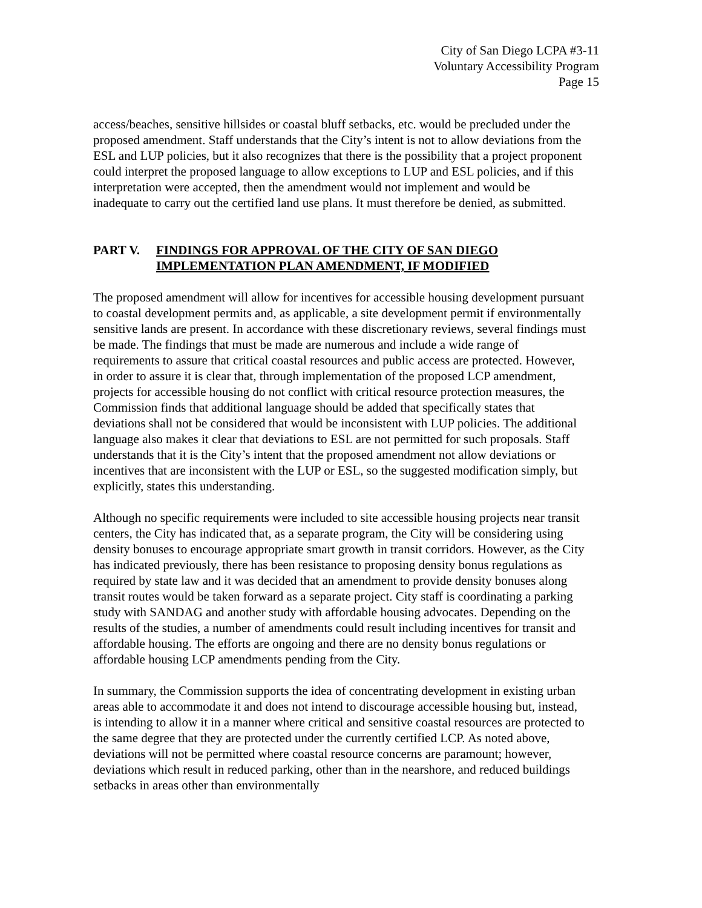City of San Diego LCPA #3-11
Voluntary Accessibility Program
Page 15
access/beaches, sensitive hillsides or coastal bluff setbacks, etc. would be precluded under the proposed amendment. Staff understands that the City’s intent is not to allow deviations from the ESL and LUP policies, but it also recognizes that there is the possibility that a project proponent could interpret the proposed language to allow exceptions to LUP and ESL policies, and if this interpretation were accepted, then the amendment would not implement and would be inadequate to carry out the certified land use plans. It must therefore be denied, as submitted.
PART V. FINDINGS FOR APPROVAL OF THE CITY OF SAN DIEGO
IMPLEMENTATION PLAN AMENDMENT, IF MODIFIED
The proposed amendment will allow for incentives for accessible housing development pursuant to coastal development permits and, as applicable, a site development permit if environmentally sensitive lands are present. In accordance with these discretionary reviews, several findings must be made. The findings that must be made are numerous and include a wide range of requirements to assure that critical coastal resources and public access are protected. However, in order to assure it is clear that, through implementation of the proposed LCP amendment, projects for accessible housing do not conflict with critical resource protection measures, the Commission finds that additional language should be added that specifically states that deviations shall not be considered that would be inconsistent with LUP policies. The additional language also makes it clear that deviations to ESL are not permitted for such proposals. Staff understands that it is the City’s intent that the proposed amendment not allow deviations or incentives that are inconsistent with the LUP or ESL, so the suggested modification simply, but explicitly, states this understanding.
Although no specific requirements were included to site accessible housing projects near transit centers, the City has indicated that, as a separate program, the City will be considering using density bonuses to encourage appropriate smart growth in transit corridors. However, as the City has indicated previously, there has been resistance to proposing density bonus regulations as required by state law and it was decided that an amendment to provide density bonuses along transit routes would be taken forward as a separate project. City staff is coordinating a parking study with SANDAG and another study with affordable housing advocates. Depending on the results of the studies, a number of amendments could result including incentives for transit and affordable housing. The efforts are ongoing and there are no density bonus regulations or affordable housing LCP amendments pending from the City.
In summary, the Commission supports the idea of concentrating development in existing urban areas able to accommodate it and does not intend to discourage accessible housing but, instead, is intending to allow it in a manner where critical and sensitive coastal resources are protected to the same degree that they are protected under the currently certified LCP. As noted above, deviations will not be permitted where coastal resource concerns are paramount; however, deviations which result in reduced parking, other than in the nearshore, and reduced buildings setbacks in areas other than environmentally